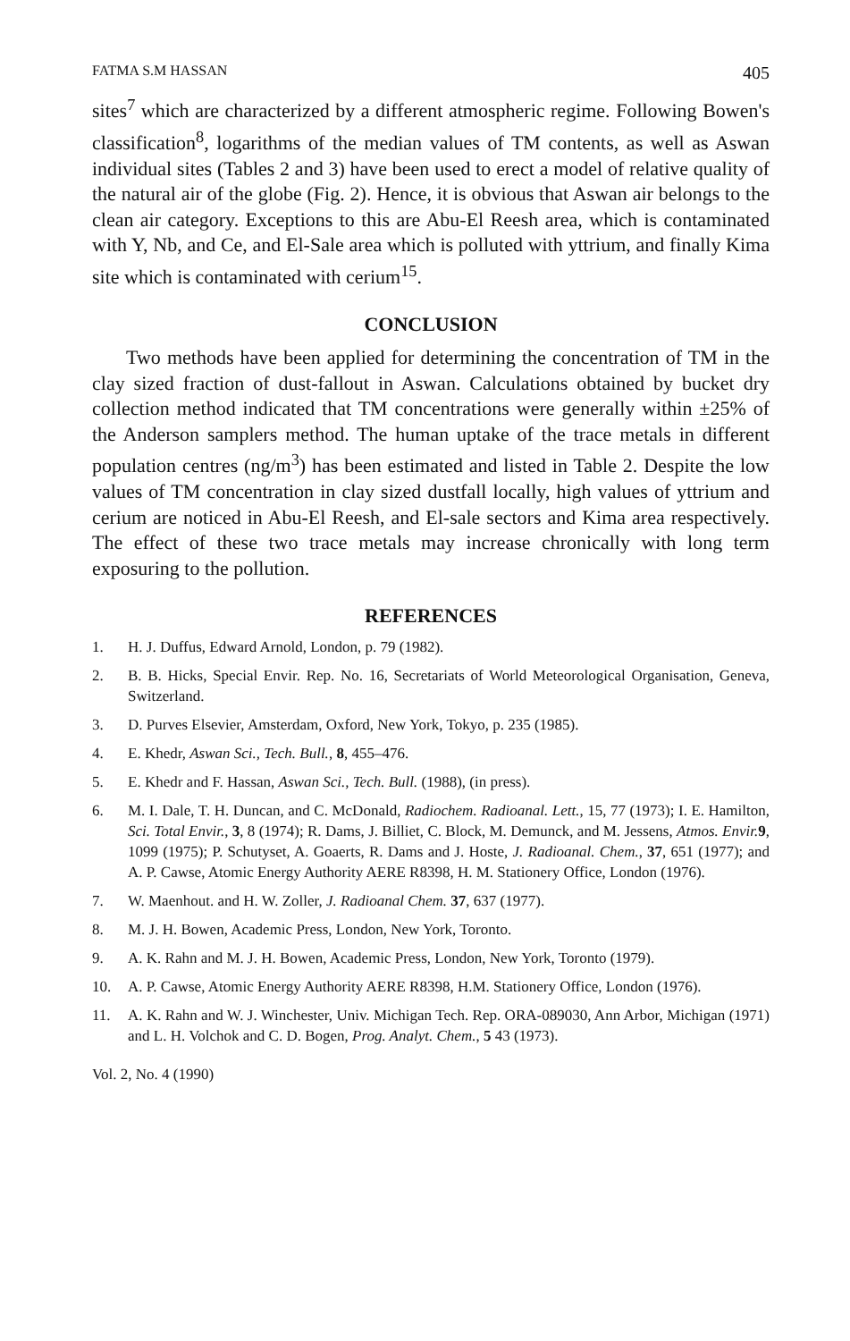FATMA S.M HASSAN 405
sites<sup>7</sup> which are characterized by a different atmospheric regime. Following Bowen's classification<sup>8</sup>, logarithms of the median values of TM contents, as well as Aswan individual sites (Tables 2 and 3) have been used to erect a model of relative quality of the natural air of the globe (Fig. 2). Hence, it is obvious that Aswan air belongs to the clean air category. Exceptions to this are Abu-El Reesh area, which is contaminated with Y, Nb, and Ce, and El-Sale area which is polluted with yttrium, and finally Kima site which is contaminated with cerium<sup>15</sup>.
CONCLUSION
Two methods have been applied for determining the concentration of TM in the clay sized fraction of dust-fallout in Aswan. Calculations obtained by bucket dry collection method indicated that TM concentrations were generally within ±25% of the Anderson samplers method. The human uptake of the trace metals in different population centres (ng/m<sup>3</sup>) has been estimated and listed in Table 2. Despite the low values of TM concentration in clay sized dustfall locally, high values of yttrium and cerium are noticed in Abu-El Reesh, and El-sale sectors and Kima area respectively. The effect of these two trace metals may increase chronically with long term exposuring to the pollution.
REFERENCES
1. H. J. Duffus, Edward Arnold, London, p. 79 (1982).
2. B. B. Hicks, Special Envir. Rep. No. 16, Secretariats of World Meteorological Organisation, Geneva, Switzerland.
3. D. Purves Elsevier, Amsterdam, Oxford, New York, Tokyo, p. 235 (1985).
4. E. Khedr, Aswan Sci., Tech. Bull., 8, 455–476.
5. E. Khedr and F. Hassan, Aswan Sci., Tech. Bull. (1988), (in press).
6. M. I. Dale, T. H. Duncan, and C. McDonald, Radiochem. Radioanal. Lett., 15, 77 (1973); I. E. Hamilton, Sci. Total Envir., 3, 8 (1974); R. Dams, J. Billiet, C. Block, M. Demunck, and M. Jessens, Atmos. Envir. 9, 1099 (1975); P. Schutyset, A. Goaerts, R. Dams and J. Hoste, J. Radioanal. Chem., 37, 651 (1977); and A. P. Cawse, Atomic Energy Authority AERE R8398, H. M. Stationery Office, London (1976).
7. W. Maenhout. and H. W. Zoller, J. Radioanal Chem. 37, 637 (1977).
8. M. J. H. Bowen, Academic Press, London, New York, Toronto.
9. A. K. Rahn and M. J. H. Bowen, Academic Press, London, New York, Toronto (1979).
10. A. P. Cawse, Atomic Energy Authority AERE R8398, H.M. Stationery Office, London (1976).
11. A. K. Rahn and W. J. Winchester, Univ. Michigan Tech. Rep. ORA-089030, Ann Arbor, Michigan (1971) and L. H. Volchok and C. D. Bogen, Prog. Analyt. Chem., 5 43 (1973).
Vol. 2, No. 4 (1990)